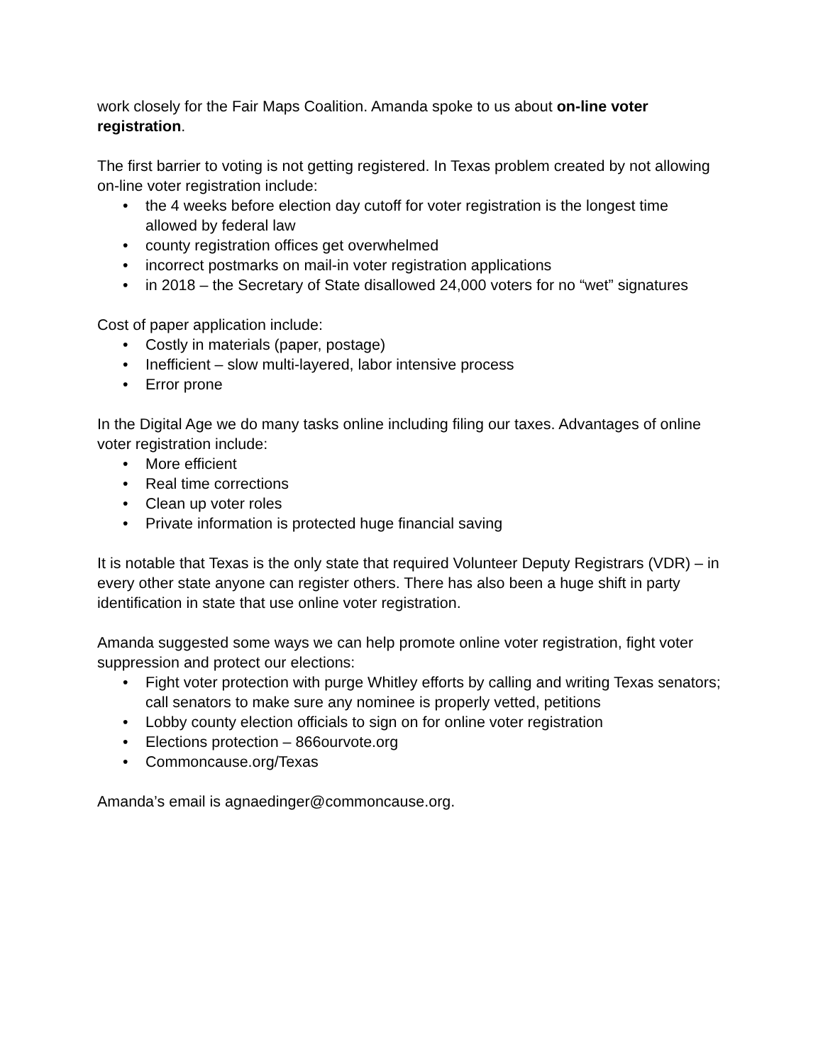work closely for the Fair Maps Coalition. Amanda spoke to us about on-line voter registration.
The first barrier to voting is not getting registered. In Texas problem created by not allowing on-line voter registration include:
• the 4 weeks before election day cutoff for voter registration is the longest time allowed by federal law
• county registration offices get overwhelmed
• incorrect postmarks on mail-in voter registration applications
• in 2018 – the Secretary of State disallowed 24,000 voters for no “wet” signatures
Cost of paper application include:
• Costly in materials (paper, postage)
• Inefficient – slow multi-layered, labor intensive process
• Error prone
In the Digital Age we do many tasks online including filing our taxes. Advantages of online voter registration include:
• More efficient
• Real time corrections
• Clean up voter roles
• Private information is protected huge financial saving
It is notable that Texas is the only state that required Volunteer Deputy Registrars (VDR) – in every other state anyone can register others. There has also been a huge shift in party identification in state that use online voter registration.
Amanda suggested some ways we can help promote online voter registration, fight voter suppression and protect our elections:
• Fight voter protection with purge Whitley efforts by calling and writing Texas senators; call senators to make sure any nominee is properly vetted, petitions
• Lobby county election officials to sign on for online voter registration
• Elections protection – 866ourvote.org
• Commoncause.org/Texas
Amanda’s email is agnaedinger@commoncause.org.